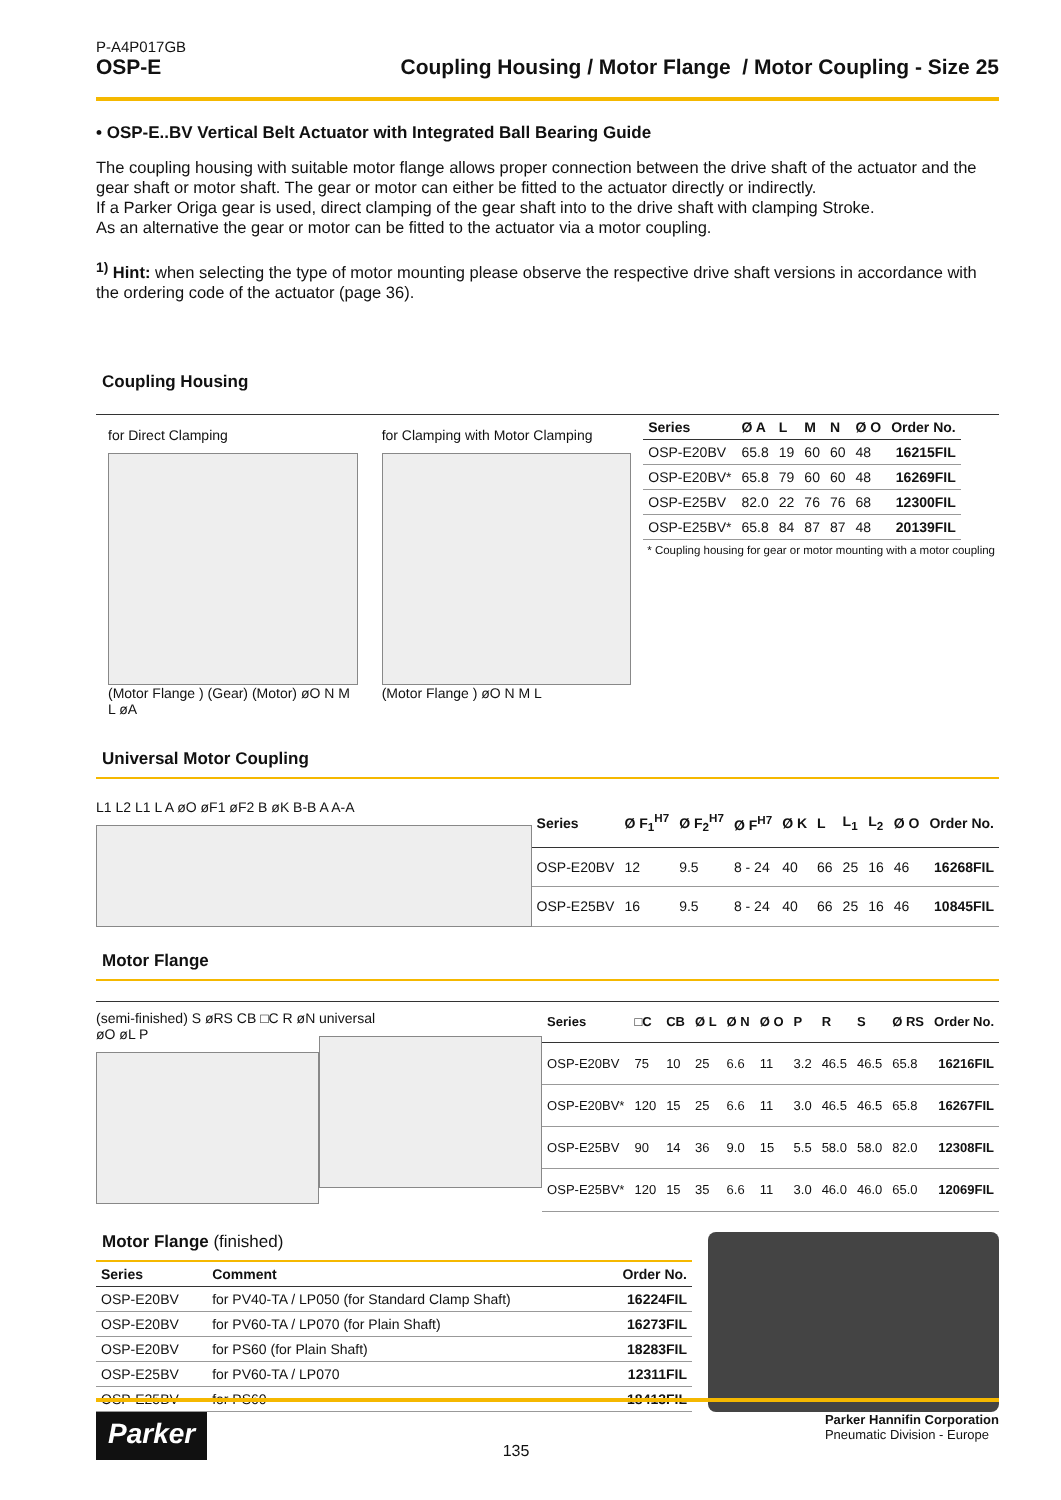P-A4P017GB
OSP-E
Coupling Housing / Motor Flange / Motor Coupling - Size 25
• OSP-E..BV Vertical Belt Actuator with Integrated Ball Bearing Guide
The coupling housing with suitable motor flange allows proper connection between the drive shaft of the actuator and the gear shaft or motor shaft. The gear or motor can either be fitted to the actuator directly or indirectly.
If a Parker Origa gear is used, direct clamping of the gear shaft into to the drive shaft with clamping Stroke.
As an alternative the gear or motor can be fitted to the actuator via a motor coupling.
<sup>1)</sup> Hint: when selecting the type of motor mounting please observe the respective drive shaft versions in accordance with the ordering code of the actuator (page 36).
Coupling Housing
for Direct Clamping
(Motor Flange ) (Gear) (Motor) øO N M L øA
for Clamping with Motor Clamping
(Motor Flange ) øO N M L
| Series | Ø A | L | M | N | Ø O | Order No. |
| --- | --- | --- | --- | --- | --- | --- |
| OSP-E20BV | 65.8 | 19 | 60 | 60 | 48 | 16215FIL |
| OSP-E20BV* | 65.8 | 79 | 60 | 60 | 48 | 16269FIL |
| OSP-E25BV | 82.0 | 22 | 76 | 76 | 68 | 12300FIL |
| OSP-E25BV* | 65.8 | 84 | 87 | 87 | 48 | 20139FIL |
* Coupling housing for gear or motor mounting with a motor coupling
Universal Motor Coupling
L1 L2 L1 L A øO øF1 øF2 B øK B-B A A-A
| Series | Ø F<sub>1</sub><sup>H7</sup> | Ø F<sub>2</sub><sup>H7</sup> | Ø F<sup>H7</sup> | Ø K | L | L<sub>1</sub> | L<sub>2</sub> | Ø O | Order No. |
| --- | --- | --- | --- | --- | --- | --- | --- | --- | --- |
| OSP-E20BV | 12 | 9.5 | 8 - 24 | 40 | 66 | 25 | 16 | 46 | 16268FIL |
| OSP-E25BV | 16 | 9.5 | 8 - 24 | 40 | 66 | 25 | 16 | 46 | 10845FIL |
Motor Flange
(semi-finished) S øRS CB □C R øN øO øL P
universal
| Series | □C | CB | Ø L | Ø N | Ø O | P | R | S | Ø RS | Order No. |
| --- | --- | --- | --- | --- | --- | --- | --- | --- | --- | --- |
| OSP-E20BV | 75 | 10 | 25 | 6.6 | 11 | 3.2 | 46.5 | 46.5 | 65.8 | 16216FIL |
| OSP-E20BV* | 120 | 15 | 25 | 6.6 | 11 | 3.0 | 46.5 | 46.5 | 65.8 | 16267FIL |
| OSP-E25BV | 90 | 14 | 36 | 9.0 | 15 | 5.5 | 58.0 | 58.0 | 82.0 | 12308FIL |
| OSP-E25BV* | 120 | 15 | 35 | 6.6 | 11 | 3.0 | 46.0 | 46.0 | 65.0 | 12069FIL |
Motor Flange (finished)
| Series | Comment | Order No. |
| --- | --- | --- |
| OSP-E20BV | for PV40-TA / LP050 (for Standard Clamp Shaft) | 16224FIL |
| OSP-E20BV | for PV60-TA / LP070 (for Plain Shaft) | 16273FIL |
| OSP-E20BV | for PS60 (for Plain Shaft) | 18283FIL |
| OSP-E25BV | for PV60-TA / LP070 | 12311FIL |
| OSP-E25BV | for PS60 | 18413FIL |
Parker
135
Parker Hannifin Corporation
Pneumatic Division - Europe